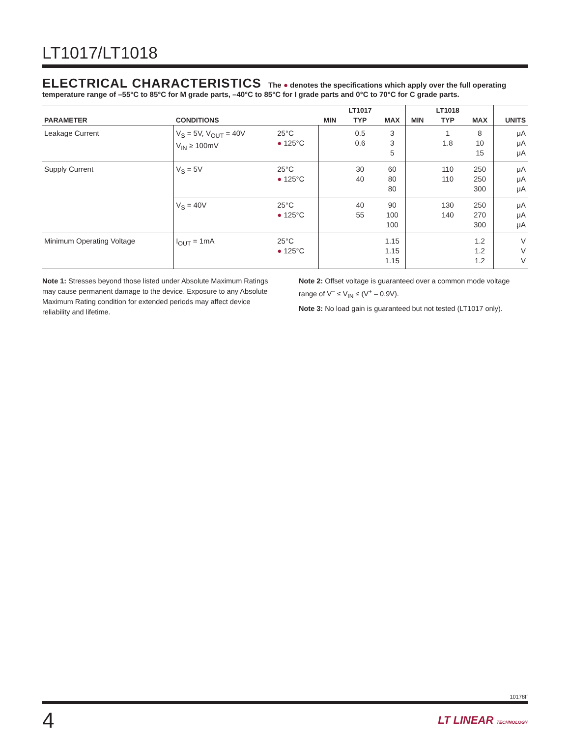LT1017/LT1018
ELECTRICAL CHARACTERISTICS The ● denotes the specifications which apply over the full operating temperature range of –55°C to 85°C for M grade parts, –40°C to 85°C for I grade parts and 0°C to 70°C for C grade parts.
| | | | | LT1017 | | | LT1018 | | |
| --- | --- | --- | --- | --- | --- | --- | --- | --- | --- |
| PARAMETER | CONDITIONS | | MIN | TYP | MAX | MIN | TYP | MAX | UNITS |
| Leakage Current | V<sub>S</sub> = 5V, V<sub>OUT</sub> = 40V V<sub>IN</sub> ≥ 100mV | 25°C ● 125°C | | 0.5 0.6 | 3 3 5 | | 1 1.8 | 8 10 15 | μA μA μA |
| Supply Current | V<sub>S</sub> = 5V | 25°C ● 125°C | | 30 40 | 60 80 80 | | 110 110 | 250 250 300 | μA μA μA |
| | V<sub>S</sub> = 40V | 25°C ● 125°C | | 40 55 | 90 100 100 | | 130 140 | 250 270 300 | μA μA μA |
| Minimum Operating Voltage | I<sub>OUT</sub> = 1mA | 25°C ● 125°C | | | 1.15 1.15 1.15 | | | 1.2 1.2 1.2 | V V V |
Note 1: Stresses beyond those listed under Absolute Maximum Ratings may cause permanent damage to the device. Exposure to any Absolute Maximum Rating condition for extended periods may affect device reliability and lifetime.
Note 2: Offset voltage is guaranteed over a common mode voltage range of V<sup>–</sup> ≤ V<sub>IN</sub> ≤ (V<sup>+</sup> – 0.9V).
Note 3: No load gain is guaranteed but not tested (LT1017 only).
10178ff
4 LT LINEAR TECHNOLOGY